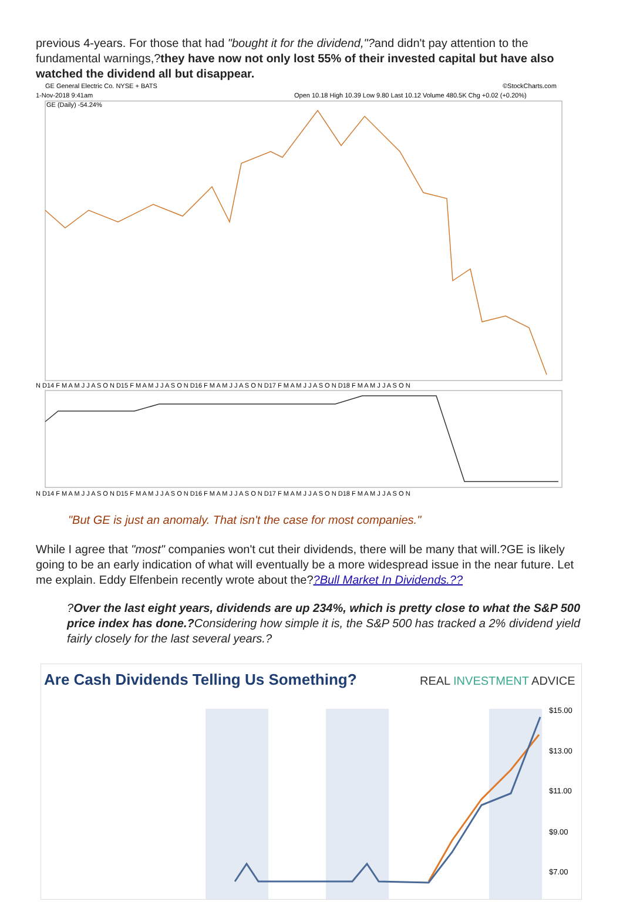previous 4-years. For those that had "bought it for the dividend,"?and didn't pay attention to the fundamental warnings,?they have now not only lost 55% of their invested capital but have also watched the dividend all but disappear.
GE General Electric Co. NYSE + BATS
©StockCharts.com
1-Nov-2018 9:41am
Open 10.18 High 10.39 Low 9.80 Last 10.12 Volume 480.5K Chg +0.02 (+0.20%)
GE (Daily) -54.24%
N D14 F M A M J J A S O N D15 F M A M J J A S O N D16 F M A M J J A S O N D17 F M A M J J A S O N D18 F M A M J J A S O N
N D14 F M A M J J A S O N D15 F M A M J J A S O N D16 F M A M J J A S O N D17 F M A M J J A S O N D18 F M A M J J A S O N
"But GE is just an anomaly. That isn't the case for most companies."
While I agree that "most" companies won't cut their dividends, there will be many that will.?GE is likely going to be an early indication of what will eventually be a more widespread issue in the near future. Let me explain. Eddy Elfenbein recently wrote about the??Bull Market In Dividends.??
?Over the last eight years, dividends are up 234%, which is pretty close to what the S&P 500 price index has done.?Considering how simple it is, the S&P 500 has tracked a 2% dividend yield fairly closely for the last several years.?
Are Cash Dividends Telling Us Something?
REAL INVESTMENT ADVICE
$15.00
$13.00
$11.00
$9.00
$7.00